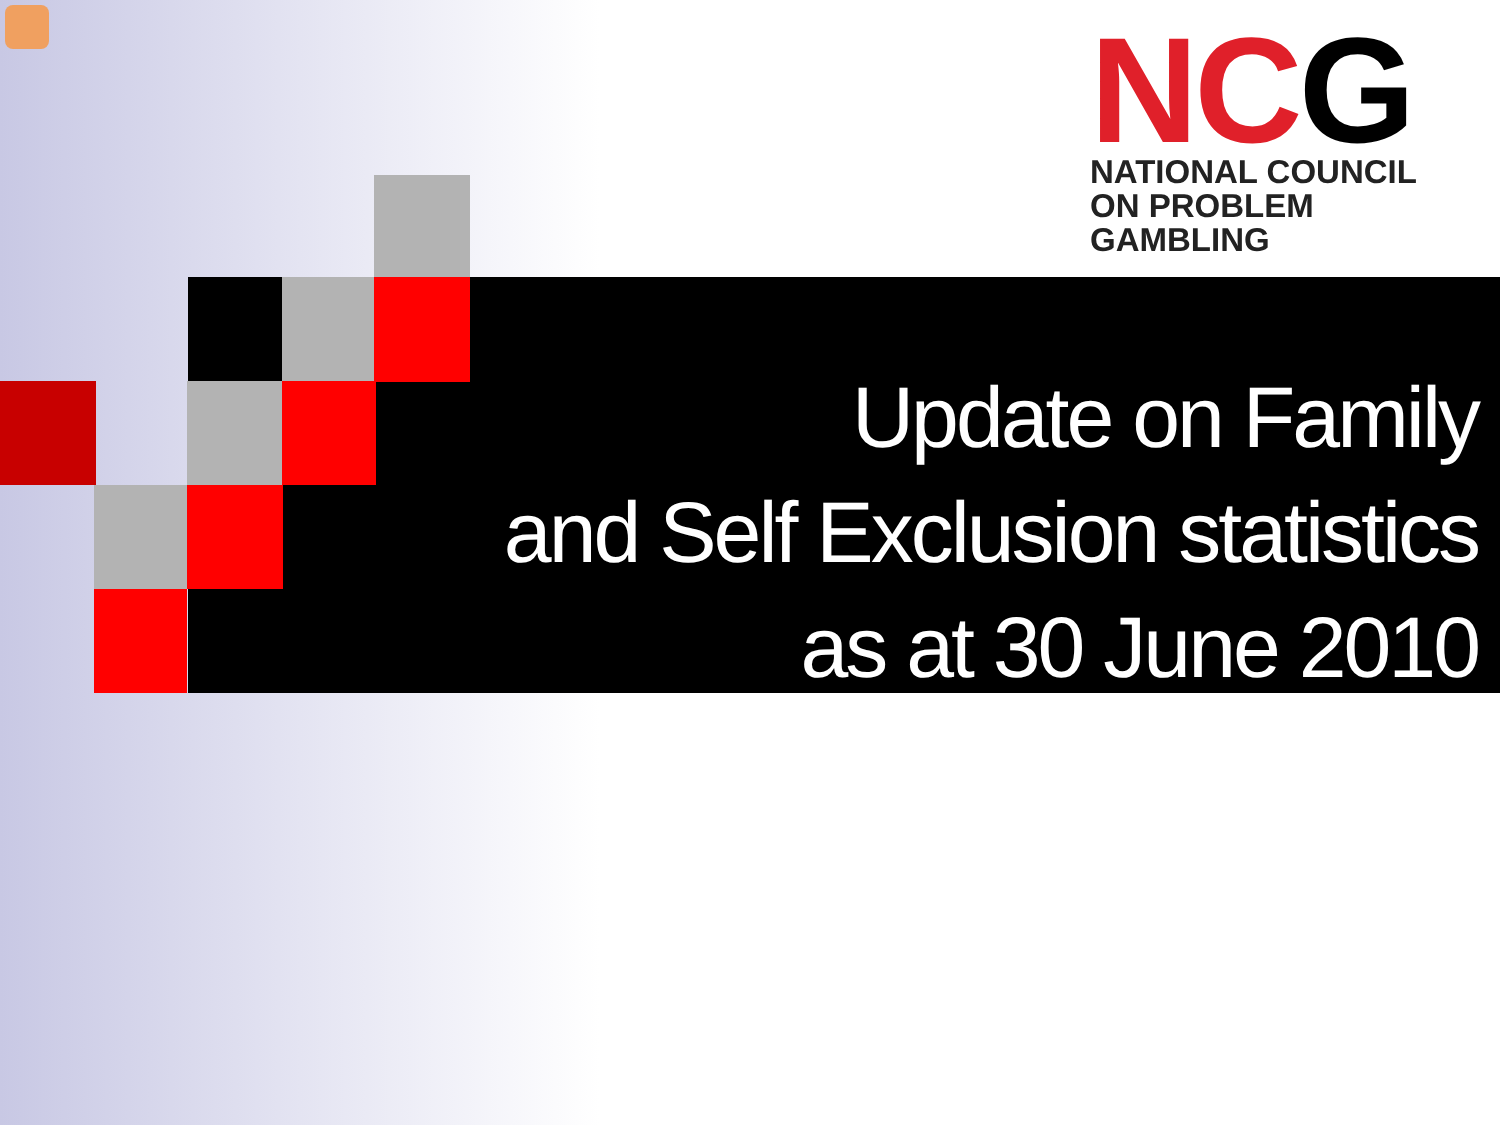NCG
NATIONAL COUNCIL
ON PROBLEM GAMBLING
Update on Family
and Self Exclusion statistics
as at 30 June 2010